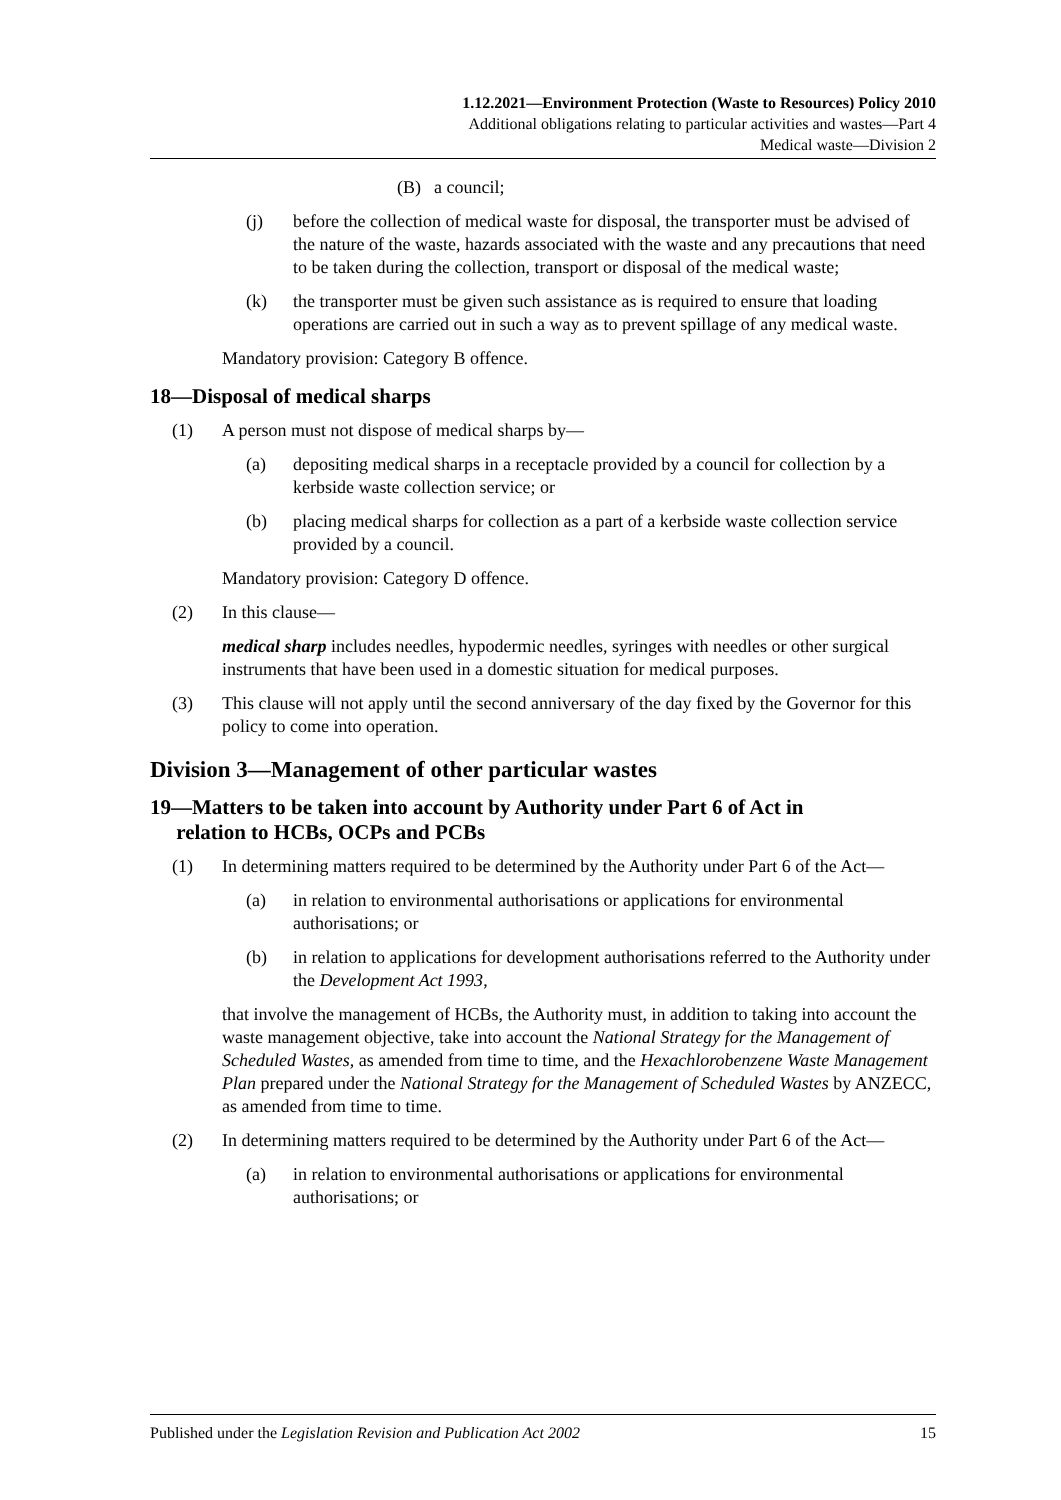1.12.2021—Environment Protection (Waste to Resources) Policy 2010
Additional obligations relating to particular activities and wastes—Part 4
Medical waste—Division 2
(B) a council;
(j) before the collection of medical waste for disposal, the transporter must be advised of the nature of the waste, hazards associated with the waste and any precautions that need to be taken during the collection, transport or disposal of the medical waste;
(k) the transporter must be given such assistance as is required to ensure that loading operations are carried out in such a way as to prevent spillage of any medical waste.
Mandatory provision: Category B offence.
18—Disposal of medical sharps
(1) A person must not dispose of medical sharps by—
(a) depositing medical sharps in a receptacle provided by a council for collection by a kerbside waste collection service; or
(b) placing medical sharps for collection as a part of a kerbside waste collection service provided by a council.
Mandatory provision: Category D offence.
(2) In this clause—
medical sharp includes needles, hypodermic needles, syringes with needles or other surgical instruments that have been used in a domestic situation for medical purposes.
(3) This clause will not apply until the second anniversary of the day fixed by the Governor for this policy to come into operation.
Division 3—Management of other particular wastes
19—Matters to be taken into account by Authority under Part 6 of Act in
relation to HCBs, OCPs and PCBs
(1) In determining matters required to be determined by the Authority under Part 6 of the Act—
(a) in relation to environmental authorisations or applications for environmental authorisations; or
(b) in relation to applications for development authorisations referred to the Authority under the Development Act 1993,
that involve the management of HCBs, the Authority must, in addition to taking into account the waste management objective, take into account the National Strategy for the Management of Scheduled Wastes, as amended from time to time, and the Hexachlorobenzene Waste Management Plan prepared under the National Strategy for the Management of Scheduled Wastes by ANZECC, as amended from time to time.
(2) In determining matters required to be determined by the Authority under Part 6 of the Act—
(a) in relation to environmental authorisations or applications for environmental authorisations; or
Published under the Legislation Revision and Publication Act 2002 15